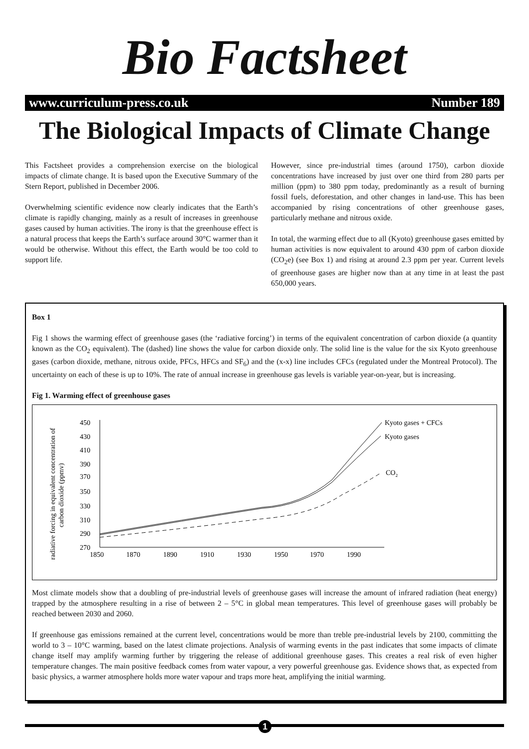Bio Factsheet
www.curriculum-press.co.uk Number 189
The Biological Impacts of Climate Change
This Factsheet provides a comprehension exercise on the biological impacts of climate change. It is based upon the Executive Summary of the Stern Report, published in December 2006.
Overwhelming scientific evidence now clearly indicates that the Earth’s climate is rapidly changing, mainly as a result of increases in greenhouse gases caused by human activities. The irony is that the greenhouse effect is a natural process that keeps the Earth’s surface around 30°C warmer than it would be otherwise. Without this effect, the Earth would be too cold to support life.
However, since pre-industrial times (around 1750), carbon dioxide concentrations have increased by just over one third from 280 parts per million (ppm) to 380 ppm today, predominantly as a result of burning fossil fuels, deforestation, and other changes in land-use. This has been accompanied by rising concentrations of other greenhouse gases, particularly methane and nitrous oxide.
In total, the warming effect due to all (Kyoto) greenhouse gases emitted by human activities is now equivalent to around 430 ppm of carbon dioxide (CO<sub>2</sub>e) (see Box 1) and rising at around 2.3 ppm per year. Current levels of greenhouse gases are higher now than at any time in at least the past 650,000 years.
Box 1
Fig 1 shows the warming effect of greenhouse gases (the ‘radiative forcing’) in terms of the equivalent concentration of carbon dioxide (a quantity known as the CO<sub>2</sub> equivalent). The (dashed) line shows the value for carbon dioxide only. The solid line is the value for the six Kyoto greenhouse gases (carbon dioxide, methane, nitrous oxide, PFCs, HFCs and SF<sub>6</sub>) and the (x-x) line includes CFCs (regulated under the Montreal Protocol). The uncertainty on each of these is up to 10%. The rate of annual increase in greenhouse gas levels is variable year-on-year, but is increasing.
Fig 1. Warming effect of greenhouse gases
radiative forcing in equivalent concentration of
carbon dioxide (ppmv)
450
430
410
390
370
350
330
310
290
270
1850
1870
1890
1910
1930
1950
1970
1990
Kyoto gases + CFCs
Kyoto gases
CO2
Most climate models show that a doubling of pre-industrial levels of greenhouse gases will increase the amount of infrared radiation (heat energy) trapped by the atmosphere resulting in a rise of between 2 – 5°C in global mean temperatures. This level of greenhouse gases will probably be reached between 2030 and 2060.
If greenhouse gas emissions remained at the current level, concentrations would be more than treble pre-industrial levels by 2100, committing the world to 3 – 10°C warming, based on the latest climate projections. Analysis of warming events in the past indicates that some impacts of climate change itself may amplify warming further by triggering the release of additional greenhouse gases. This creates a real risk of even higher temperature changes. The main positive feedback comes from water vapour, a very powerful greenhouse gas. Evidence shows that, as expected from basic physics, a warmer atmosphere holds more water vapour and traps more heat, amplifying the initial warming.
1